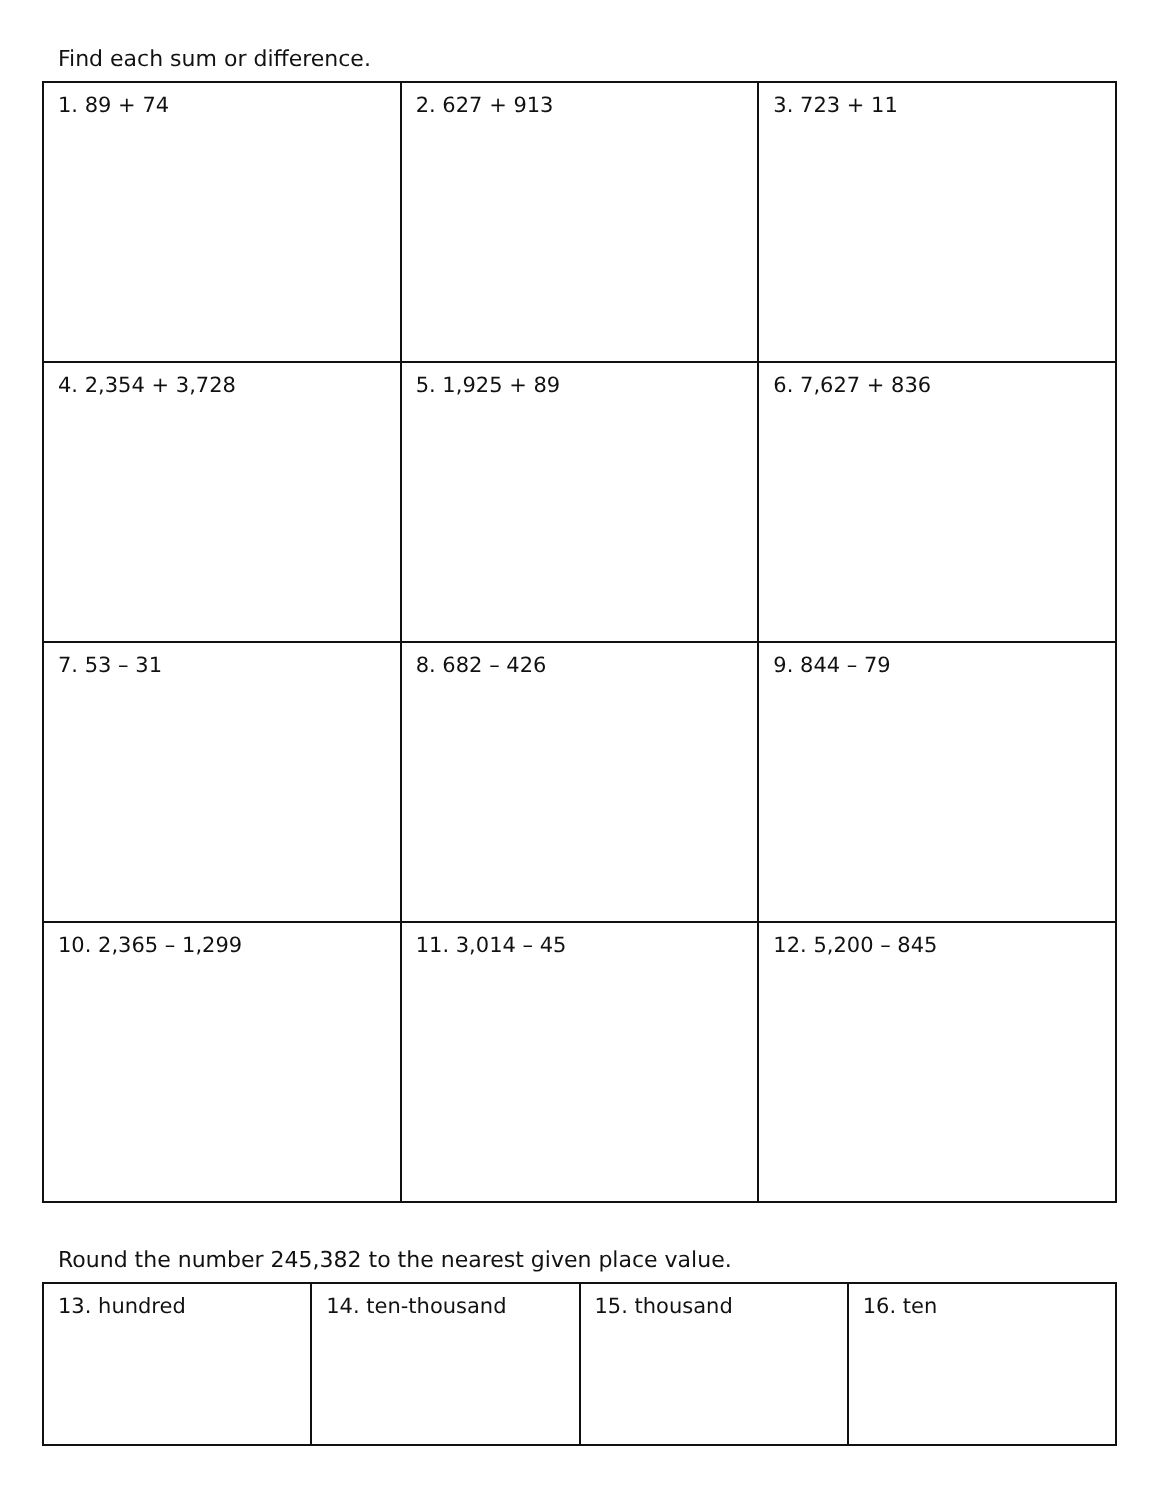Find each sum or difference.
| 1. 89 + 74 | 2. 627 + 913 | 3. 723 + 11 |
| 4. 2,354 + 3,728 | 5. 1,925 + 89 | 6. 7,627 + 836 |
| 7. 53 – 31 | 8. 682 – 426 | 9. 844 – 79 |
| 10. 2,365 – 1,299 | 11. 3,014 – 45 | 12. 5,200 – 845 |
Round the number 245,382 to the nearest given place value.
| 13. hundred | 14. ten-thousand | 15. thousand | 16. ten |